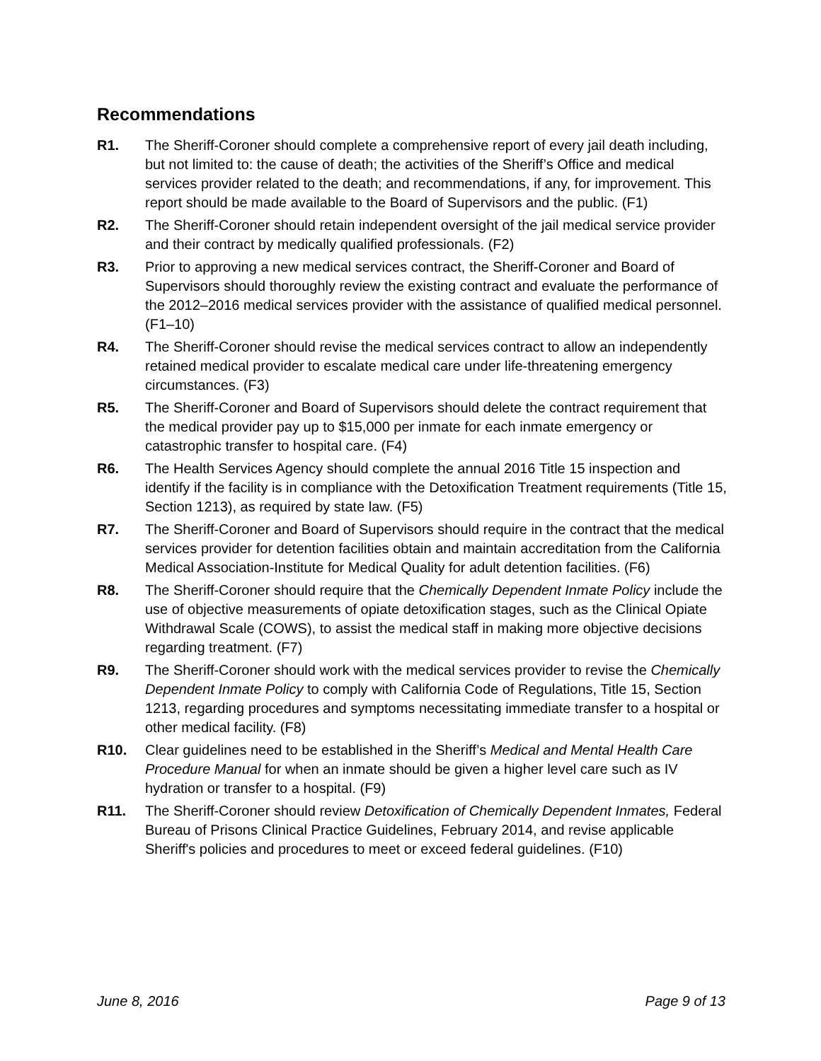Recommendations
R1. The Sheriff-Coroner should complete a comprehensive report of every jail death including, but not limited to: the cause of death; the activities of the Sheriff’s Office and medical services provider related to the death; and recommendations, if any, for improvement. This report should be made available to the Board of Supervisors and the public. (F1)
R2. The Sheriff-Coroner should retain independent oversight of the jail medical service provider and their contract by medically qualified professionals. (F2)
R3. Prior to approving a new medical services contract, the Sheriff-Coroner and Board of Supervisors should thoroughly review the existing contract and evaluate the performance of the 2012–2016 medical services provider with the assistance of qualified medical personnel. (F1–10)
R4. The Sheriff-Coroner should revise the medical services contract to allow an independently retained medical provider to escalate medical care under life-threatening emergency circumstances. (F3)
R5. The Sheriff-Coroner and Board of Supervisors should delete the contract requirement that the medical provider pay up to $15,000 per inmate for each inmate emergency or catastrophic transfer to hospital care. (F4)
R6. The Health Services Agency should complete the annual 2016 Title 15 inspection and identify if the facility is in compliance with the Detoxification Treatment requirements (Title 15, Section 1213), as required by state law. (F5)
R7. The Sheriff-Coroner and Board of Supervisors should require in the contract that the medical services provider for detention facilities obtain and maintain accreditation from the California Medical Association-Institute for Medical Quality for adult detention facilities. (F6)
R8. The Sheriff-Coroner should require that the Chemically Dependent Inmate Policy include the use of objective measurements of opiate detoxification stages, such as the Clinical Opiate Withdrawal Scale (COWS), to assist the medical staff in making more objective decisions regarding treatment. (F7)
R9. The Sheriff-Coroner should work with the medical services provider to revise the Chemically Dependent Inmate Policy to comply with California Code of Regulations, Title 15, Section 1213, regarding procedures and symptoms necessitating immediate transfer to a hospital or other medical facility. (F8)
R10. Clear guidelines need to be established in the Sheriff’s Medical and Mental Health Care Procedure Manual for when an inmate should be given a higher level care such as IV hydration or transfer to a hospital. (F9)
R11. The Sheriff-Coroner should review Detoxification of Chemically Dependent Inmates, Federal Bureau of Prisons Clinical Practice Guidelines, February 2014, and revise applicable Sheriff's policies and procedures to meet or exceed federal guidelines. (F10)
June 8, 2016 Page 9 of 13